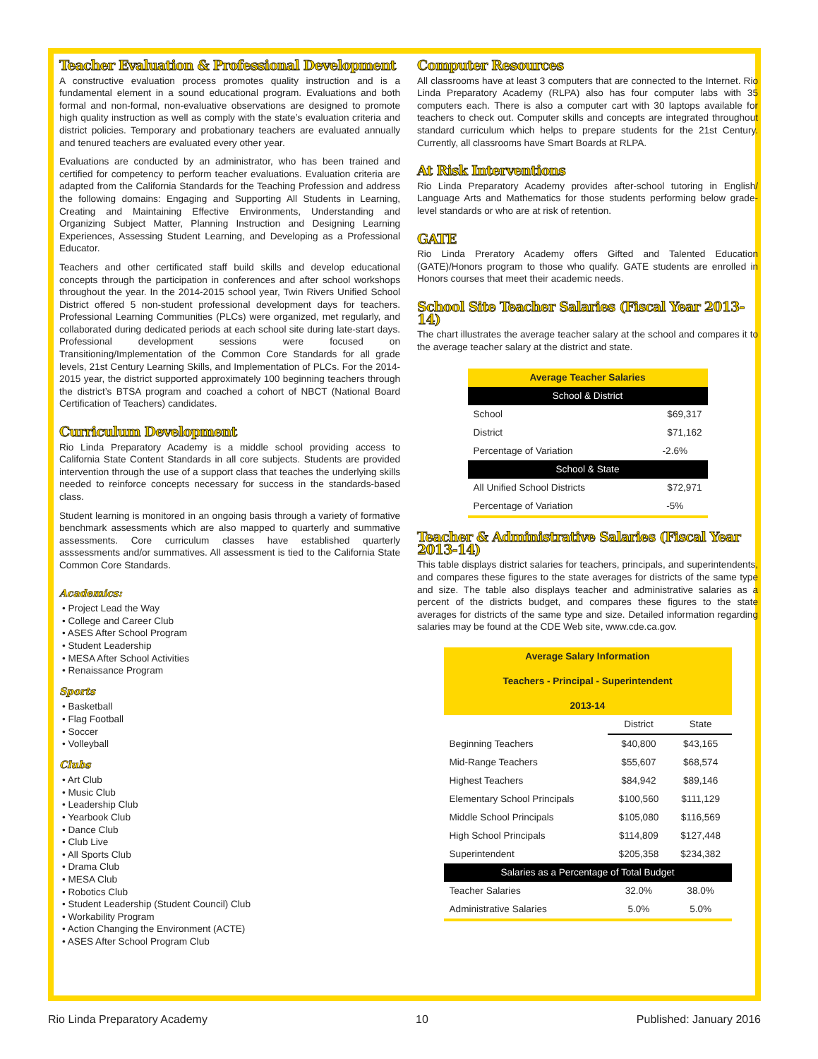Teacher Evaluation & Professional Development
A constructive evaluation process promotes quality instruction and is a fundamental element in a sound educational program. Evaluations and both formal and non-formal, non-evaluative observations are designed to promote high quality instruction as well as comply with the state’s evaluation criteria and district policies. Temporary and probationary teachers are evaluated annually and tenured teachers are evaluated every other year.
Evaluations are conducted by an administrator, who has been trained and certified for competency to perform teacher evaluations. Evaluation criteria are adapted from the California Standards for the Teaching Profession and address the following domains: Engaging and Supporting All Students in Learning, Creating and Maintaining Effective Environments, Understanding and Organizing Subject Matter, Planning Instruction and Designing Learning Experiences, Assessing Student Learning, and Developing as a Professional Educator.
Teachers and other certificated staff build skills and develop educational concepts through the participation in conferences and after school workshops throughout the year. In the 2014-2015 school year, Twin Rivers Unified School District offered 5 non-student professional development days for teachers. Professional Learning Communities (PLCs) were organized, met regularly, and collaborated during dedicated periods at each school site during late-start days. Professional development sessions were focused on Transitioning/Implementation of the Common Core Standards for all grade levels, 21st Century Learning Skills, and Implementation of PLCs. For the 2014-2015 year, the district supported approximately 100 beginning teachers through the district’s BTSA program and coached a cohort of NBCT (National Board Certification of Teachers) candidates.
Curriculum Development
Rio Linda Preparatory Academy is a middle school providing access to California State Content Standards in all core subjects. Students are provided intervention through the use of a support class that teaches the underlying skills needed to reinforce concepts necessary for success in the standards-based class.
Student learning is monitored in an ongoing basis through a variety of formative benchmark assessments which are also mapped to quarterly and summative assessments. Core curriculum classes have established quarterly asssessments and/or summatives. All assessment is tied to the California State Common Core Standards.
Academics:
• Project Lead the Way
• College and Career Club
• ASES After School Program
• Student Leadership
• MESA After School Activities
• Renaissance Program
Sports
• Basketball
• Flag Football
• Soccer
• Volleyball
Clubs
• Art Club
• Music Club
• Leadership Club
• Yearbook Club
• Dance Club
• Club Live
• All Sports Club
• Drama Club
• MESA Club
• Robotics Club
• Student Leadership (Student Council) Club
• Workability Program
• Action Changing the Environment (ACTE)
• ASES After School Program Club
Computer Resources
All classrooms have at least 3 computers that are connected to the Internet. Rio Linda Preparatory Academy (RLPA) also has four computer labs with 35 computers each. There is also a computer cart with 30 laptops available for teachers to check out. Computer skills and concepts are integrated throughout standard curriculum which helps to prepare students for the 21st Century. Currently, all classrooms have Smart Boards at RLPA.
At Risk Interventions
Rio Linda Preparatory Academy provides after-school tutoring in English/ Language Arts and Mathematics for those students performing below grade-level standards or who are at risk of retention.
GATE
Rio Linda Preratory Academy offers Gifted and Talented Education (GATE)/Honors program to those who qualify. GATE students are enrolled in Honors courses that meet their academic needs.
School Site Teacher Salaries (Fiscal Year 2013-14)
The chart illustrates the average teacher salary at the school and compares it to the average teacher salary at the district and state.
| Average Teacher Salaries | |
| --- | --- |
| School & District | |
| School | $69,317 |
| District | $71,162 |
| Percentage of Variation | -2.6% |
| School & State | |
| All Unified School Districts | $72,971 |
| Percentage of Variation | -5% |
Teacher & Administrative Salaries (Fiscal Year 2013-14)
This table displays district salaries for teachers, principals, and superintendents, and compares these figures to the state averages for districts of the same type and size. The table also displays teacher and administrative salaries as a percent of the districts budget, and compares these figures to the state averages for districts of the same type and size. Detailed information regarding salaries may be found at the CDE Web site, www.cde.ca.gov.
| Average Salary Information Teachers - Principal - Superintendent 2013-14 | | |
| --- | --- | --- |
| | District | State |
| Beginning Teachers | $40,800 | $43,165 |
| Mid-Range Teachers | $55,607 | $68,574 |
| Highest Teachers | $84,942 | $89,146 |
| Elementary School Principals | $100,560 | $111,129 |
| Middle School Principals | $105,080 | $116,569 |
| High School Principals | $114,809 | $127,448 |
| Superintendent | $205,358 | $234,382 |
| Salaries as a Percentage of Total Budget | | |
| Teacher Salaries | 32.0% | 38.0% |
| Administrative Salaries | 5.0% | 5.0% |
Rio Linda Preparatory Academy 10 Published: January 2016